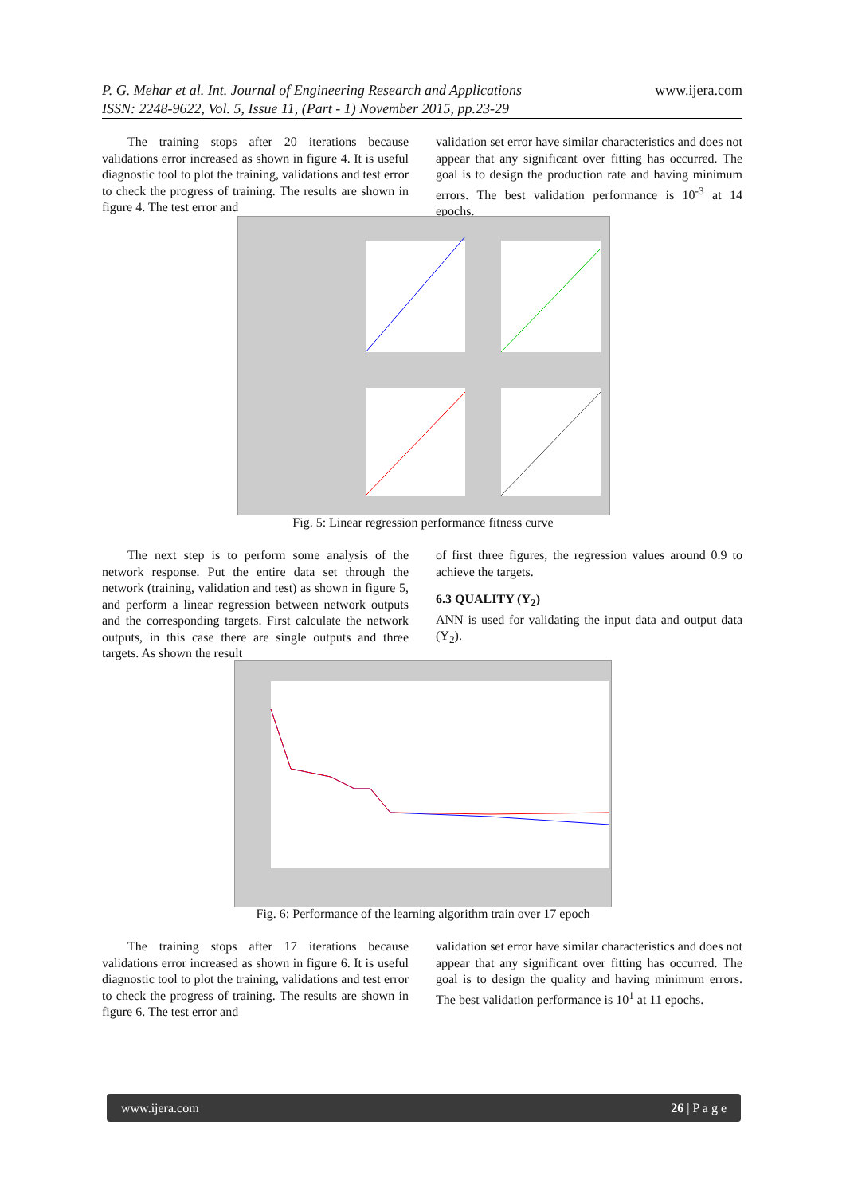P. G. Mehar et al. Int. Journal of Engineering Research and Applications
ISSN: 2248-9622, Vol. 5, Issue 11, (Part - 1) November 2015, pp.23-29 www.ijera.com
The training stops after 20 iterations because validations error increased as shown in figure 4. It is useful diagnostic tool to plot the training, validations and test error to check the progress of training. The results are shown in figure 4. The test error and
validation set error have similar characteristics and does not appear that any significant over fitting has occurred. The goal is to design the production rate and having minimum errors. The best validation performance is 10<sup>-3</sup> at 14 epochs.
Fig. 5: Linear regression performance fitness curve
The next step is to perform some analysis of the network response. Put the entire data set through the network (training, validation and test) as shown in figure 5, and perform a linear regression between network outputs and the corresponding targets. First calculate the network outputs, in this case there are single outputs and three targets. As shown the result
of first three figures, the regression values around 0.9 to achieve the targets.
6.3 QUALITY (Y<sub>2</sub>)
ANN is used for validating the input data and output data (Y<sub>2</sub>).
Fig. 6: Performance of the learning algorithm train over 17 epoch
The training stops after 17 iterations because validations error increased as shown in figure 6. It is useful diagnostic tool to plot the training, validations and test error to check the progress of training. The results are shown in figure 6. The test error and
validation set error have similar characteristics and does not appear that any significant over fitting has occurred. The goal is to design the quality and having minimum errors. The best validation performance is 10<sup>1</sup> at 11 epochs.
www.ijera.com 26 | P a g e